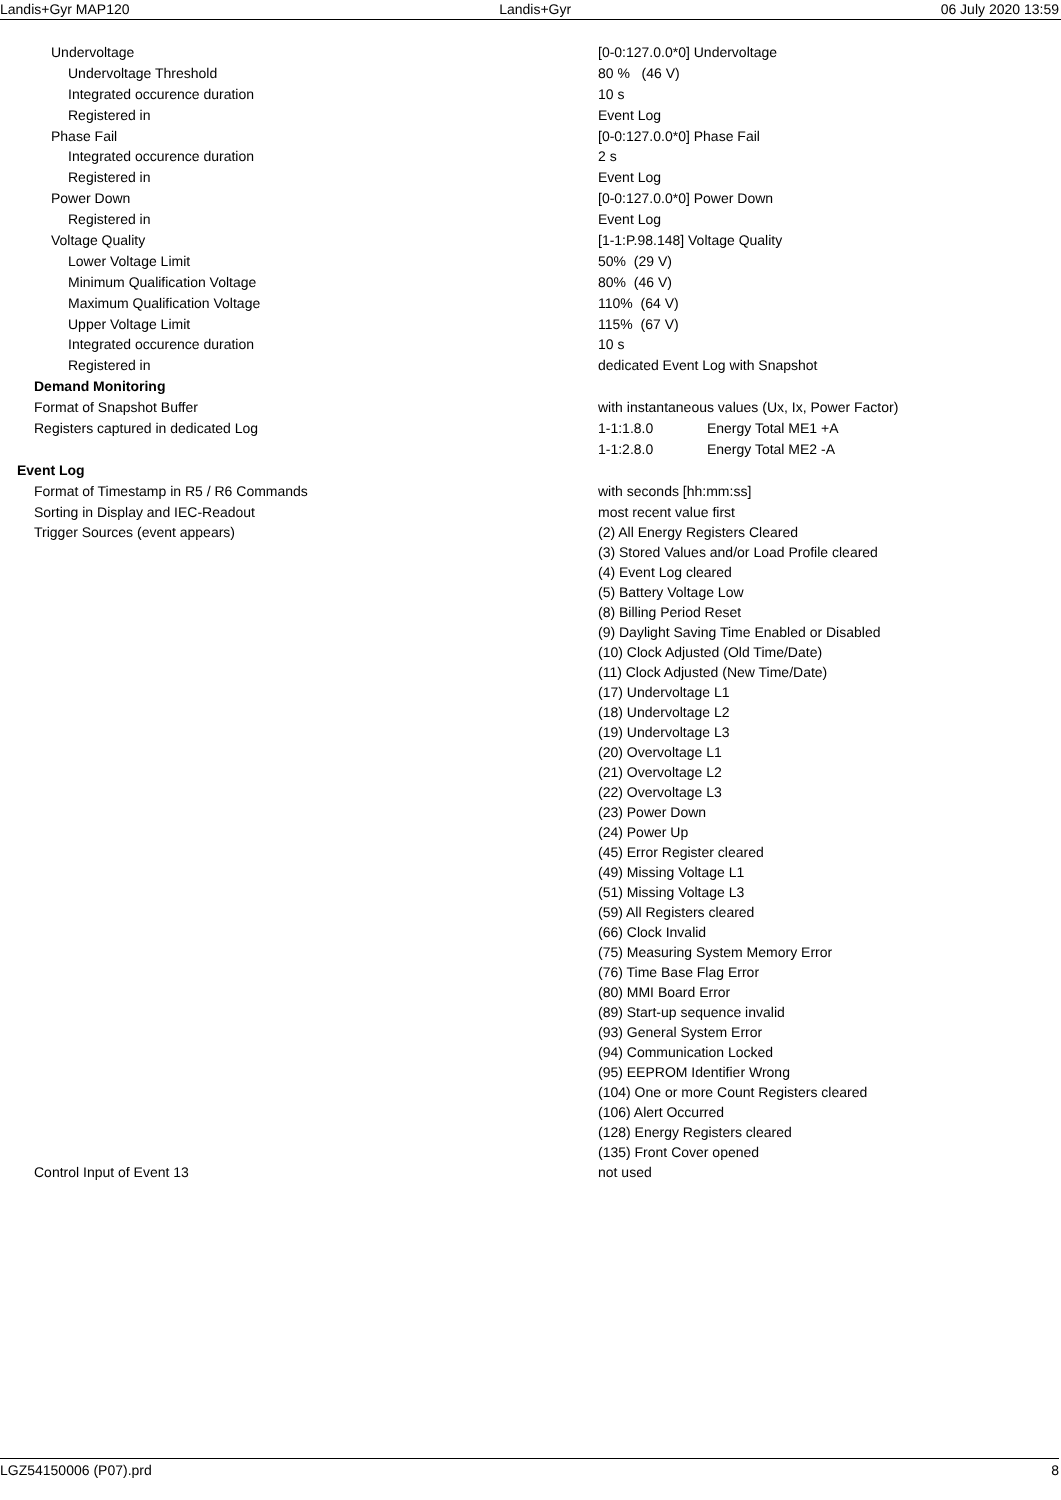Landis+Gyr MAP120 Landis+Gyr 06 July 2020 13:59
| Undervoltage | [0-0:127.0.0*0] Undervoltage |
| Undervoltage Threshold | 80 % (46 V) |
| Integrated occurence duration | 10 s |
| Registered in | Event Log |
| Phase Fail | [0-0:127.0.0*0] Phase Fail |
| Integrated occurence duration | 2 s |
| Registered in | Event Log |
| Power Down | [0-0:127.0.0*0] Power Down |
| Registered in | Event Log |
| Voltage Quality | [1-1:P.98.148] Voltage Quality |
| Lower Voltage Limit | 50% (29 V) |
| Minimum Qualification Voltage | 80% (46 V) |
| Maximum Qualification Voltage | 110% (64 V) |
| Upper Voltage Limit | 115% (67 V) |
| Integrated occurence duration | 10 s |
| Registered in | dedicated Event Log with Snapshot |
| Demand Monitoring | |
| Format of Snapshot Buffer | with instantaneous values (Ux, Ix, Power Factor) |
| Registers captured in dedicated Log | 1-1:1.8.0 Energy Total ME1 +A |
| | 1-1:2.8.0 Energy Total ME2 -A |
| Event Log | |
| Format of Timestamp in R5 / R6 Commands | with seconds [hh:mm:ss] |
| Sorting in Display and IEC-Readout | most recent value first |
| Trigger Sources (event appears) | (2) All Energy Registers Cleared (3) Stored Values and/or Load Profile cleared (4) Event Log cleared (5) Battery Voltage Low (8) Billing Period Reset (9) Daylight Saving Time Enabled or Disabled (10) Clock Adjusted (Old Time/Date) (11) Clock Adjusted (New Time/Date) (17) Undervoltage L1 (18) Undervoltage L2 (19) Undervoltage L3 (20) Overvoltage L1 (21) Overvoltage L2 (22) Overvoltage L3 (23) Power Down (24) Power Up (45) Error Register cleared (49) Missing Voltage L1 (51) Missing Voltage L3 (59) All Registers cleared (66) Clock Invalid (75) Measuring System Memory Error (76) Time Base Flag Error (80) MMI Board Error (89) Start-up sequence invalid (93) General System Error (94) Communication Locked (95) EEPROM Identifier Wrong (104) One or more Count Registers cleared (106) Alert Occurred (128) Energy Registers cleared (135) Front Cover opened |
| Control Input of Event 13 | not used |
LGZ54150006 (P07).prd 8